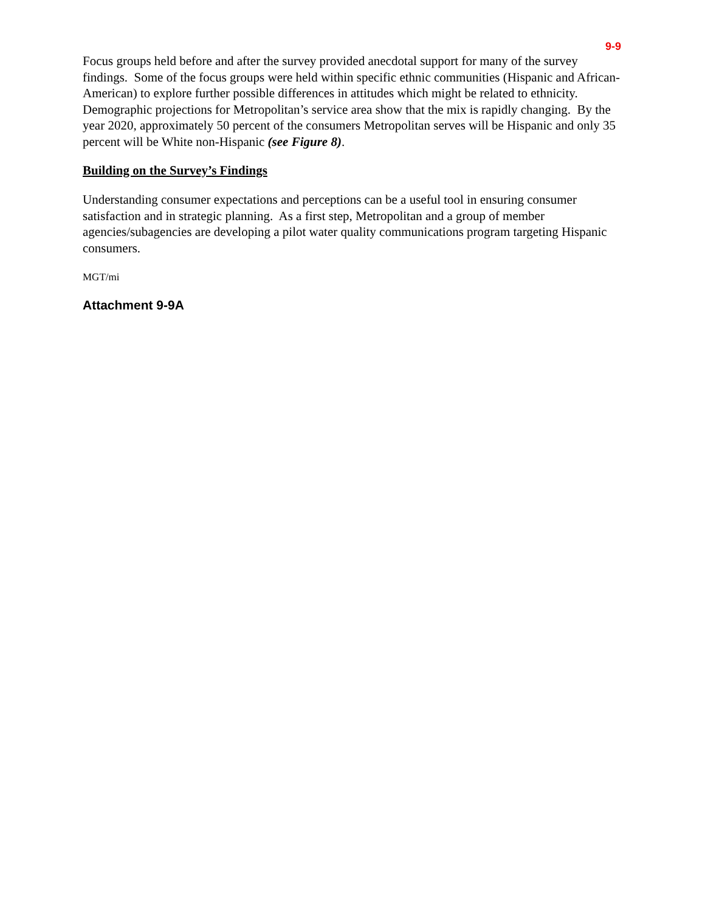9-9
Focus groups held before and after the survey provided anecdotal support for many of the survey findings. Some of the focus groups were held within specific ethnic communities (Hispanic and African-American) to explore further possible differences in attitudes which might be related to ethnicity. Demographic projections for Metropolitan’s service area show that the mix is rapidly changing. By the year 2020, approximately 50 percent of the consumers Metropolitan serves will be Hispanic and only 35 percent will be White non-Hispanic (see Figure 8).
Building on the Survey’s Findings
Understanding consumer expectations and perceptions can be a useful tool in ensuring consumer satisfaction and in strategic planning. As a first step, Metropolitan and a group of member agencies/subagencies are developing a pilot water quality communications program targeting Hispanic consumers.
MGT/mi
Attachment 9-9A